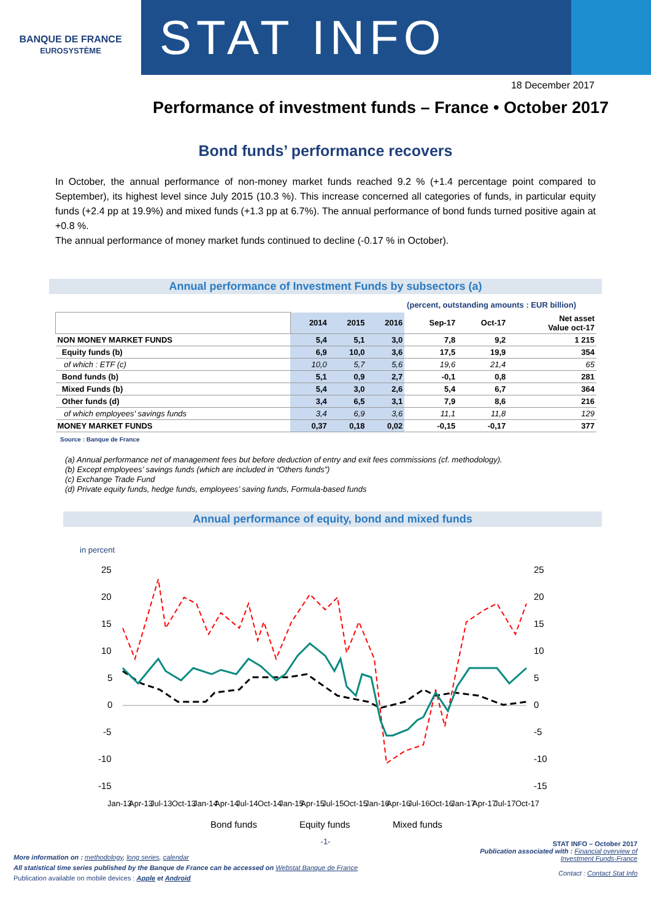BANQUE DE FRANCE
EUROSYSTÈME
STAT INFO
18 December 2017
Performance of investment funds – France • October 2017
Bond funds’ performance recovers
In October, the annual performance of non-money market funds reached 9.2 % (+1.4 percentage point compared to September), its highest level since July 2015 (10.3 %). This increase concerned all categories of funds, in particular equity funds (+2.4 pp at 19.9%) and mixed funds (+1.3 pp at 6.7%). The annual performance of bond funds turned positive again at +0.8 %.
The annual performance of money market funds continued to decline (-0.17 % in October).
Annual performance of Investment Funds by subsectors (a)
(percent, outstanding amounts : EUR billion)
| | 2014 | 2015 | 2016 | Sep-17 | Oct-17 | Net asset Value oct-17 |
| --- | --- | --- | --- | --- | --- | --- |
| NON MONEY MARKET FUNDS | 5,4 | 5,1 | 3,0 | 7,8 | 9,2 | 1 215 |
| Equity funds (b) | 6,9 | 10,0 | 3,6 | 17,5 | 19,9 | 354 |
| of which : ETF (c) | 10,0 | 5,7 | 5,6 | 19,6 | 21,4 | 65 |
| Bond funds (b) | 5,1 | 0,9 | 2,7 | -0,1 | 0,8 | 281 |
| Mixed Funds (b) | 5,4 | 3,0 | 2,6 | 5,4 | 6,7 | 364 |
| Other funds (d) | 3,4 | 6,5 | 3,1 | 7,9 | 8,6 | 216 |
| of which employees' savings funds | 3,4 | 6,9 | 3,6 | 11,1 | 11,8 | 129 |
| MONEY MARKET FUNDS | 0,37 | 0,18 | 0,02 | -0,15 | -0,17 | 377 |
Source : Banque de France
(a) Annual performance net of management fees but before deduction of entry and exit fees commissions (cf. methodology).
(b) Except employees’ savings funds (which are included in “Others funds”)
(c) Exchange Trade Fund
(d) Private equity funds, hedge funds, employees’ saving funds, Formula-based funds
Annual performance of equity, bond and mixed funds
in percent
25
20
15
10
5
0
-5
-10
-15
25
20
15
10
5
0
-5
-10
-15
Jan-13
Apr-13
Jul-13
Oct-13
Jan-14
Apr-14
Jul-14
Oct-14
Jan-15
Apr-15
Jul-15
Oct-15
Jan-16
Apr-16
Jul-16
Oct-16
Jan-17
Apr-17
Jul-17
Oct-17
Bond funds
Equity funds
Mixed funds
-1-
More information on : methodology, long series, calendar
All statistical time series published by the Banque de France can be accessed on Webstat Banque de France
Publication available on mobile devices : Apple et Android
STAT INFO – October 2017
Publication associated with : Financial overview of
Investment Funds-France
Contact : Contact Stat Info